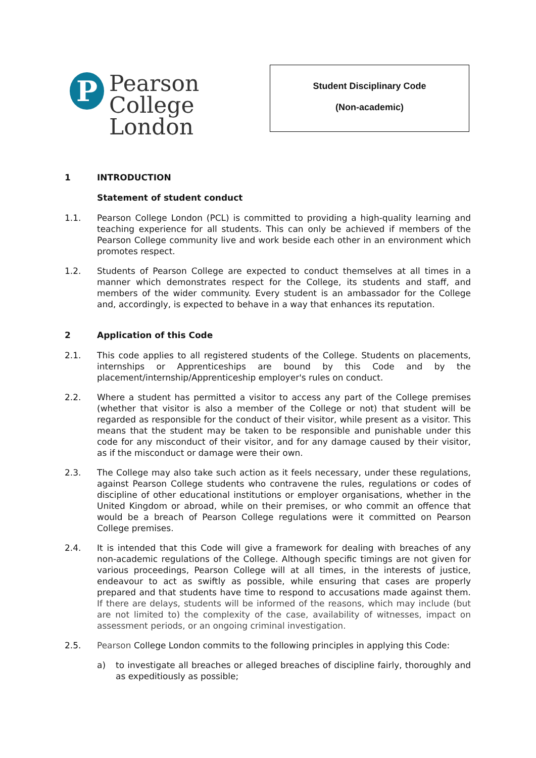P
Pearson
College
London
Student Disciplinary Code
(Non-academic)
1 INTRODUCTION
Statement of student conduct
1.1. Pearson College London (PCL) is committed to providing a high-quality learning and teaching experience for all students. This can only be achieved if members of the Pearson College community live and work beside each other in an environment which promotes respect.
1.2. Students of Pearson College are expected to conduct themselves at all times in a manner which demonstrates respect for the College, its students and staff, and members of the wider community. Every student is an ambassador for the College and, accordingly, is expected to behave in a way that enhances its reputation.
2 Application of this Code
2.1. This code applies to all registered students of the College. Students on placements, internships or Apprenticeships are bound by this Code and by the placement/internship/Apprenticeship employer's rules on conduct.
2.2. Where a student has permitted a visitor to access any part of the College premises (whether that visitor is also a member of the College or not) that student will be regarded as responsible for the conduct of their visitor, while present as a visitor. This means that the student may be taken to be responsible and punishable under this code for any misconduct of their visitor, and for any damage caused by their visitor, as if the misconduct or damage were their own.
2.3. The College may also take such action as it feels necessary, under these regulations, against Pearson College students who contravene the rules, regulations or codes of discipline of other educational institutions or employer organisations, whether in the United Kingdom or abroad, while on their premises, or who commit an offence that would be a breach of Pearson College regulations were it committed on Pearson College premises.
2.4. It is intended that this Code will give a framework for dealing with breaches of any non-academic regulations of the College. Although specific timings are not given for various proceedings, Pearson College will at all times, in the interests of justice, endeavour to act as swiftly as possible, while ensuring that cases are properly prepared and that students have time to respond to accusations made against them. If there are delays, students will be informed of the reasons, which may include (but are not limited to) the complexity of the case, availability of witnesses, impact on assessment periods, or an ongoing criminal investigation.
2.5. Pearson College London commits to the following principles in applying this Code:
a) to investigate all breaches or alleged breaches of discipline fairly, thoroughly and as expeditiously as possible;